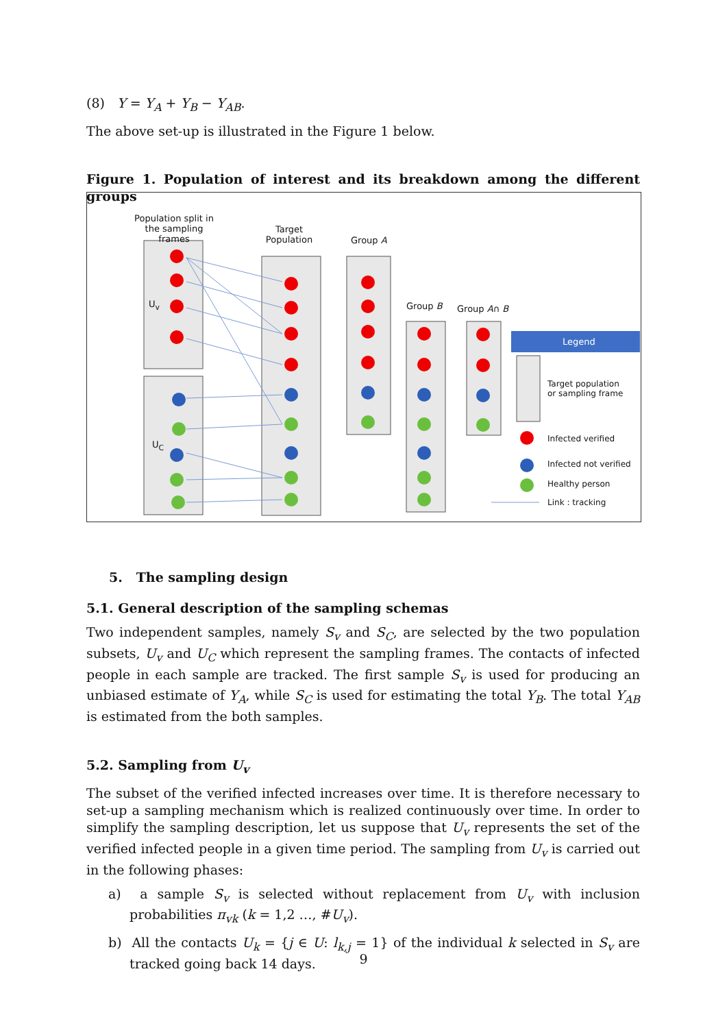(8) Y = Y<sub>A</sub> + Y<sub>B</sub> − Y<sub>AB</sub>.
The above set-up is illustrated in the Figure 1 below.
Figure 1. Population of interest and its breakdown among the different groups
Population split in the sampling frames
U<sub>v</sub>
U<sub>C</sub>
Target Population
Group A
Group B Group A∩ B
Legend
Target population
or sampling frame
Infected verified
Infected not verified
Healthy person
Link : tracking
5. The sampling design
5.1. General description of the sampling schemas
Two independent samples, namely S<sub>v</sub> and S<sub>C</sub>, are selected by the two population subsets, U<sub>v</sub> and U<sub>C</sub> which represent the sampling frames. The contacts of infected people in each sample are tracked. The first sample S<sub>v</sub> is used for producing an unbiased estimate of Y<sub>A</sub>, while S<sub>C</sub> is used for estimating the total Y<sub>B</sub>. The total Y<sub>AB</sub> is estimated from the both samples.
5.2. Sampling from U<sub>v</sub>
The subset of the verified infected increases over time. It is therefore necessary to set-up a sampling mechanism which is realized continuously over time. In order to simplify the sampling description, let us suppose that U<sub>v</sub> represents the set of the verified infected people in a given time period. The sampling from U<sub>v</sub> is carried out in the following phases:
a) a sample S<sub>v</sub> is selected without replacement from U<sub>v</sub> with inclusion probabilities π<sub>vk</sub> (k = 1,2 …, #U<sub>v</sub>).
b) All the contacts U<sub>k</sub> = {j ∈ U: l<sub>k,j</sub> = 1} of the individual k selected in S<sub>v</sub> are tracked going back 14 days.
9